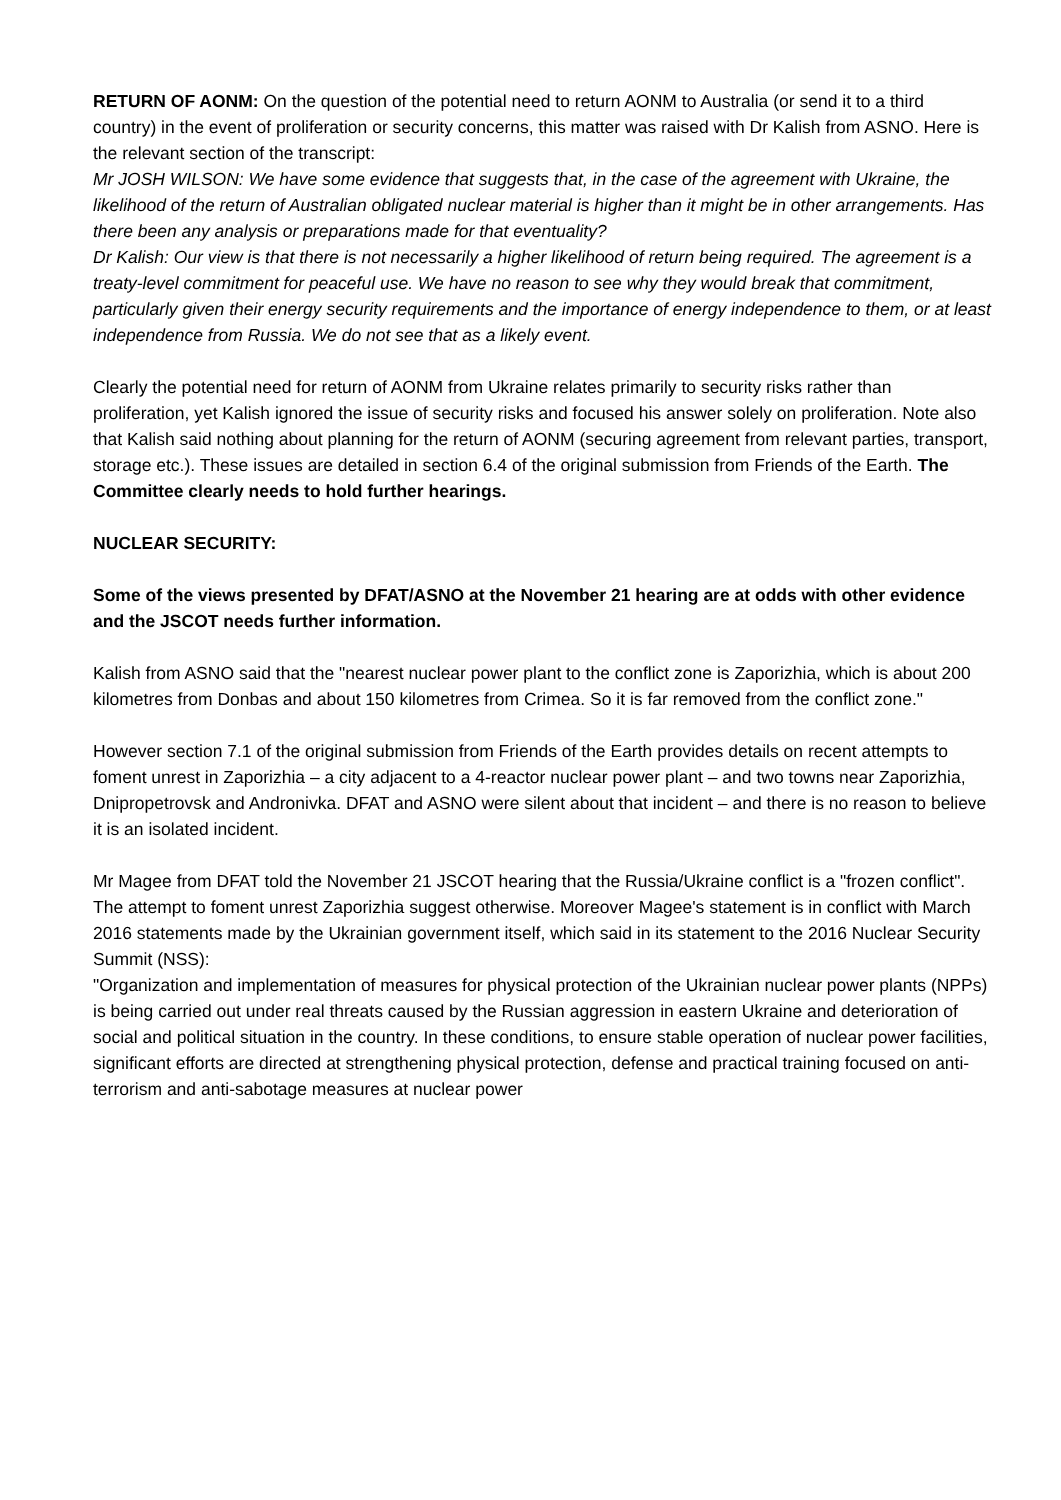RETURN OF AONM: On the question of the potential need to return AONM to Australia (or send it to a third country) in the event of proliferation or security concerns, this matter was raised with Dr Kalish from ASNO. Here is the relevant section of the transcript:
Mr JOSH WILSON: We have some evidence that suggests that, in the case of the agreement with Ukraine, the likelihood of the return of Australian obligated nuclear material is higher than it might be in other arrangements. Has there been any analysis or preparations made for that eventuality?
Dr Kalish: Our view is that there is not necessarily a higher likelihood of return being required. The agreement is a treaty-level commitment for peaceful use. We have no reason to see why they would break that commitment, particularly given their energy security requirements and the importance of energy independence to them, or at least independence from Russia. We do not see that as a likely event.
Clearly the potential need for return of AONM from Ukraine relates primarily to security risks rather than proliferation, yet Kalish ignored the issue of security risks and focused his answer solely on proliferation. Note also that Kalish said nothing about planning for the return of AONM (securing agreement from relevant parties, transport, storage etc.). These issues are detailed in section 6.4 of the original submission from Friends of the Earth. The Committee clearly needs to hold further hearings.
NUCLEAR SECURITY:
Some of the views presented by DFAT/ASNO at the November 21 hearing are at odds with other evidence and the JSCOT needs further information.
Kalish from ASNO said that the "nearest nuclear power plant to the conflict zone is Zaporizhia, which is about 200 kilometres from Donbas and about 150 kilometres from Crimea. So it is far removed from the conflict zone."
However section 7.1 of the original submission from Friends of the Earth provides details on recent attempts to foment unrest in Zaporizhia – a city adjacent to a 4-reactor nuclear power plant – and two towns near Zaporizhia, Dnipropetrovsk and Andronivka. DFAT and ASNO were silent about that incident – and there is no reason to believe it is an isolated incident.
Mr Magee from DFAT told the November 21 JSCOT hearing that the Russia/Ukraine conflict is a "frozen conflict". The attempt to foment unrest Zaporizhia suggest otherwise. Moreover Magee's statement is in conflict with March 2016 statements made by the Ukrainian government itself, which said in its statement to the 2016 Nuclear Security Summit (NSS):
"Organization and implementation of measures for physical protection of the Ukrainian nuclear power plants (NPPs) is being carried out under real threats caused by the Russian aggression in eastern Ukraine and deterioration of social and political situation in the country. In these conditions, to ensure stable operation of nuclear power facilities, significant efforts are directed at strengthening physical protection, defense and practical training focused on anti-terrorism and anti-sabotage measures at nuclear power